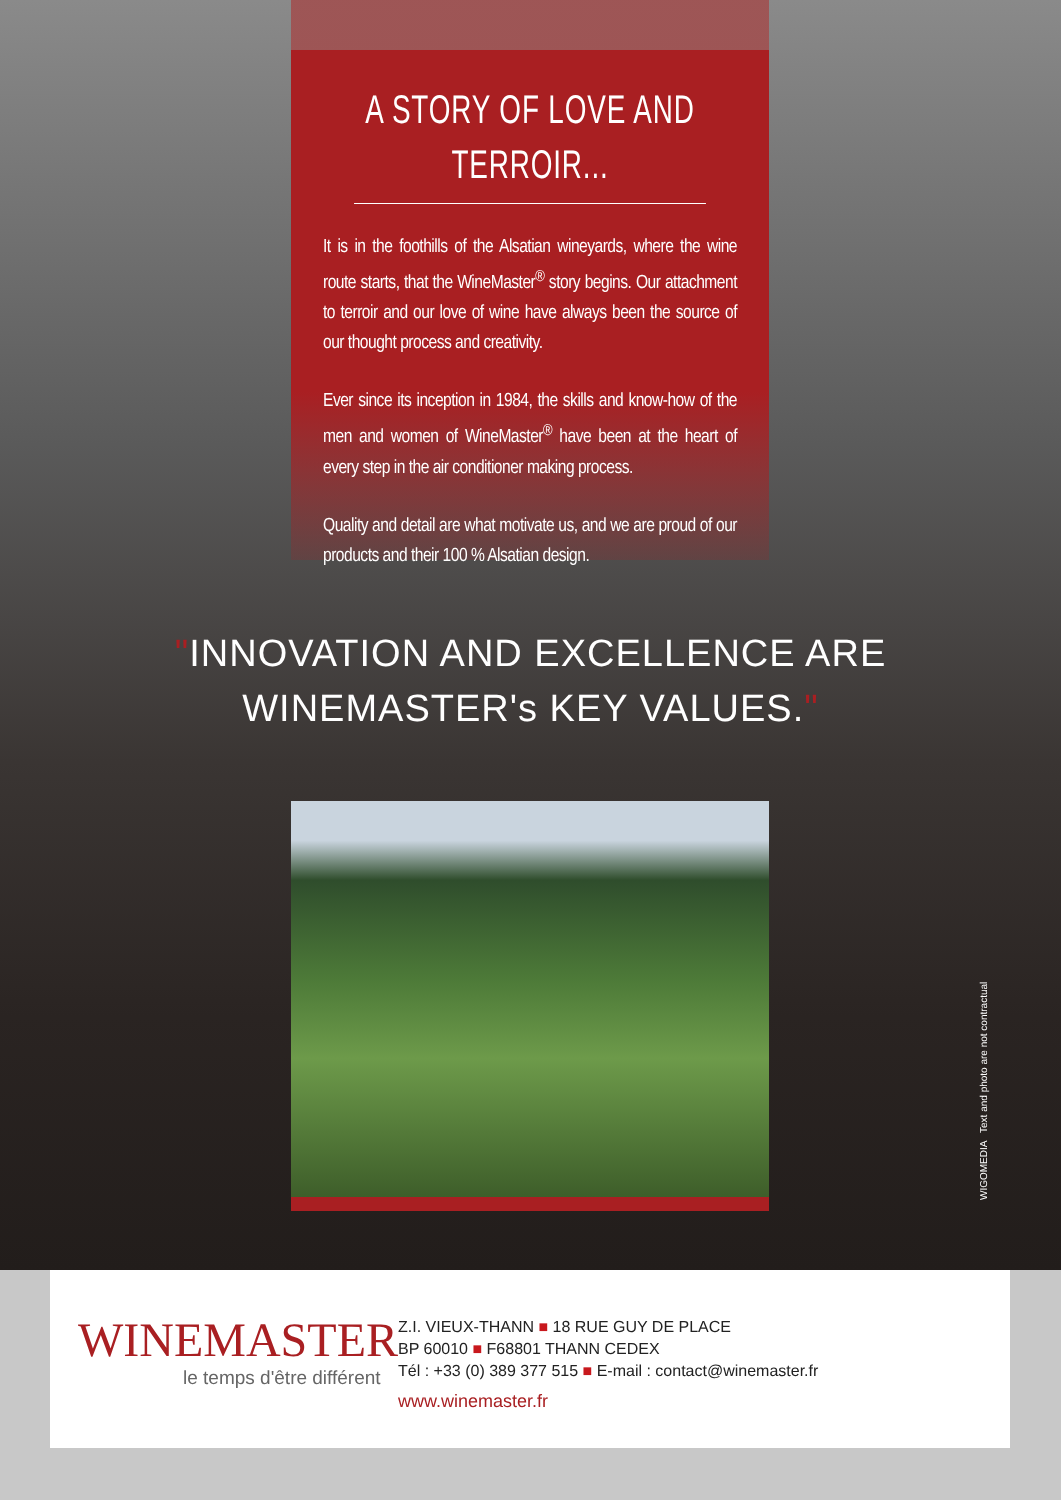A STORY OF LOVE AND TERROIR...
It is in the foothills of the Alsatian wineyards, where the wine route starts, that the WineMaster<sup>®</sup> story begins. Our attachment to terroir and our love of wine have always been the source of our thought process and creativity.
Ever since its inception in 1984, the skills and know-how of the men and women of WineMaster<sup>®</sup> have been at the heart of every step in the air conditioner making process.
Quality and detail are what motivate us, and we are proud of our products and their 100 % Alsatian design.
"INNOVATION AND EXCELLENCE ARE
WINEMASTER's KEY VALUES."
WIGOMEDIA Text and photo are not contractual
WINEMASTER
le temps d'être différent
Z.I. VIEUX-THANN ■ 18 RUE GUY DE PLACE
BP 60010 ■ F68801 THANN CEDEX
Tél : +33 (0) 389 377 515 ■ E-mail : contact@winemaster.fr
www.winemaster.fr